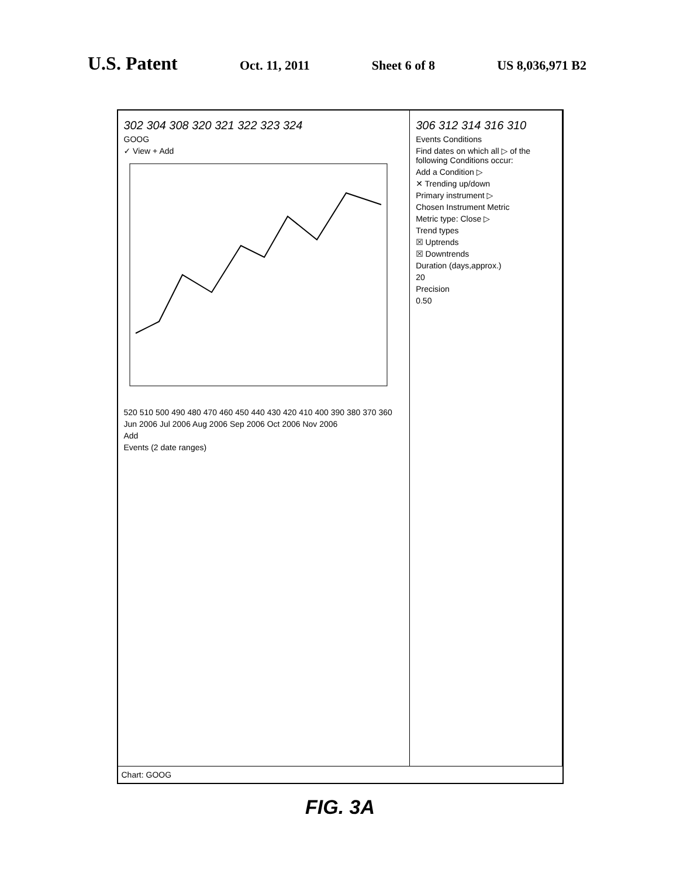U.S. Patent
Oct. 11, 2011 Sheet 6 of 8 US 8,036,971 B2
302 304 308 320 321 322 323 324
GOOG
✓ View + Add
520 510 500 490 480 470 460 450 440 430 420 410 400 390 380 370 360
Jun 2006 Jul 2006 Aug 2006 Sep 2006 Oct 2006 Nov 2006
Add
Events (2 date ranges)
306 312 314 316 310
Events Conditions
Find dates on which all ▷ of the following Conditions occur:
Add a Condition ▷
✕ Trending up/down
Primary instrument ▷
Chosen Instrument Metric
Metric type: Close ▷
Trend types
☒ Uptrends
☒ Downtrends
Duration (days,approx.)
20
Precision
0.50
Chart: GOOG
FIG. 3A